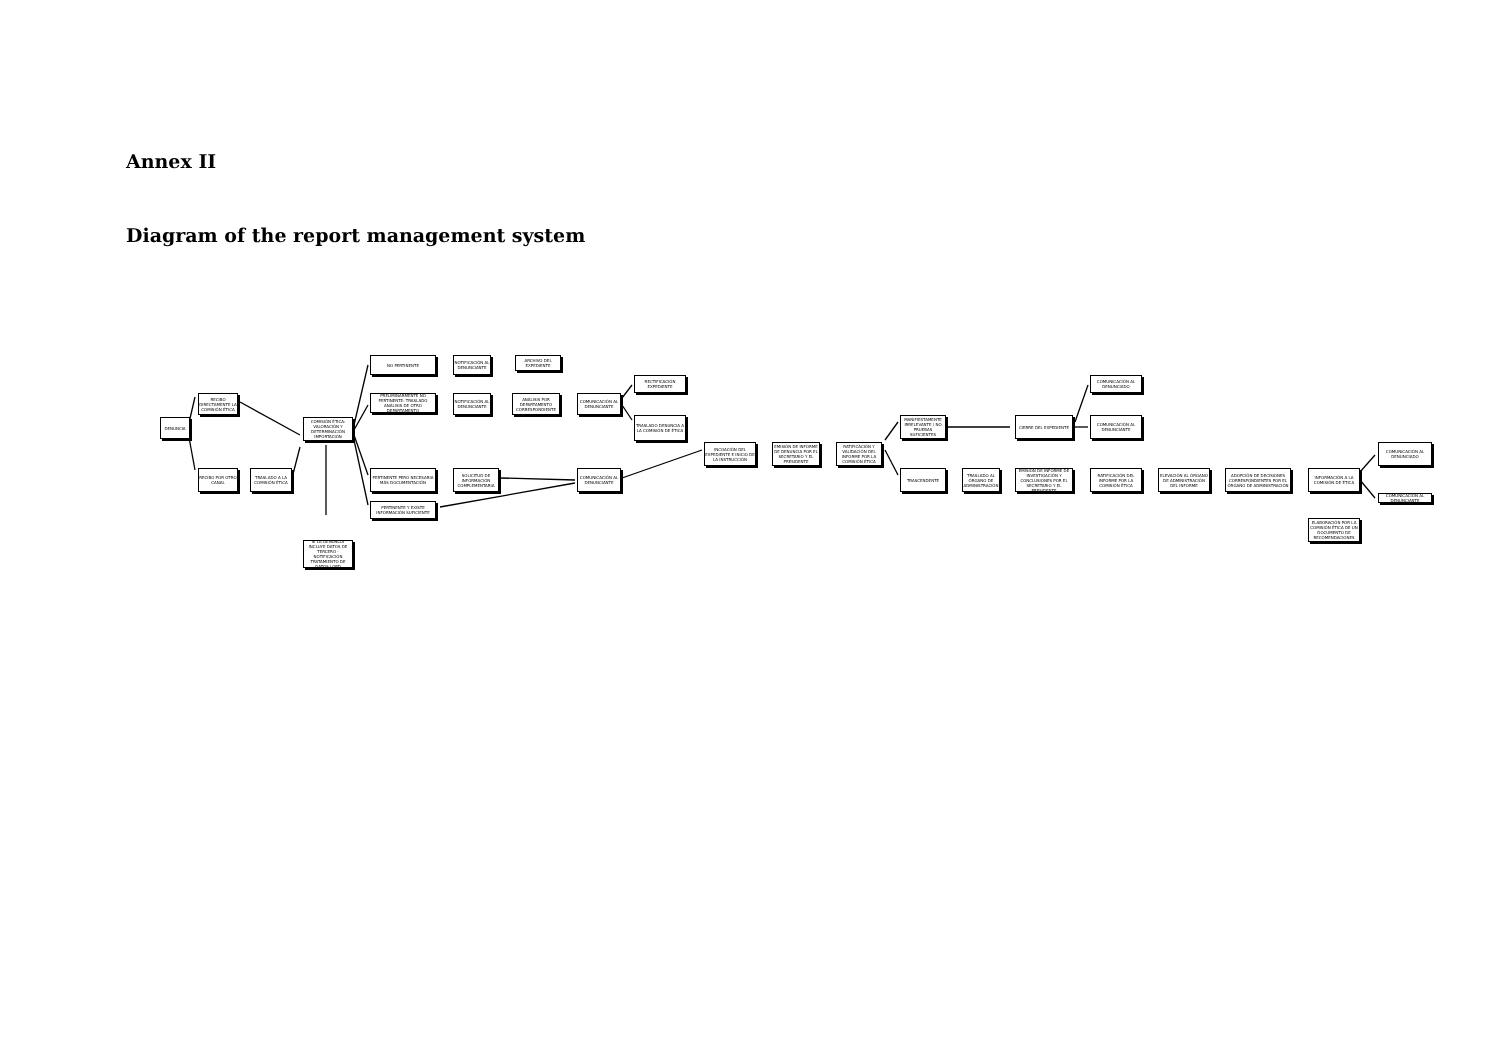Annex II
Diagram of the report management system
DENUNCIA
RECIBO DIRECTAMENTE LA COMISIÓN ÉTICA
RECIBO POR OTRO CANAL
TRASLADO A LA COMISIÓN ÉTICA
COMISIÓN ÉTICA: VALORACIÓN Y DETERMINACIÓN IMPORTACIÓN
SI LA DENUNCIA INCLUYE DATOS DE TERCERO - NOTIFICACIÓN TRATAMIENTO DE DATOS LOPD
NO PERTINENTE
NOTIFICACIÓN AL DENUNCIANTE
ARCHIVO DEL EXPEDIENTE
PRELIMINARMENTE NO PERTINENTE: TRASLADO ANÁLISIS DE OTRO DEPARTAMENTO
NOTIFICACIÓN AL DENUNCIANTE
ANÁLISIS POR DEPARTAMENTO CORRESPONDIENTE
COMUNICACIÓN AL DENUNCIANTE
PERTINENTE PERO NECESARIA MÁS DOCUMENTACIÓN
SOLICITUD DE INFORMACIÓN COMPLEMENTARIA
PERTINENTE Y EXISTE INFORMACIÓN SUFICIENTE
COMUNICACIÓN AL DENUNCIANTE
RECTIFICACIÓN EXPEDIENTE
TRASLADO DENUNCIA A LA COMISIÓN DE ÉTICA
INCOACIÓN DEL EXPEDIENTE E INICIO DE LA INSTRUCCIÓN
EMISIÓN DE INFORME DE DENUNCIA POR EL SECRETARIO Y EL PRESIDENTE
RATIFICACIÓN Y VALIDACIÓN DEL INFORME POR LA COMISIÓN ÉTICA
MANIFIESTAMENTE IRRELEVANTE / NO PRUEBAS SUFICIENTES
CIERRE DEL EXPEDIENTE
COMUNICACIÓN AL DENUNCIADO
COMUNICACIÓN AL DENUNCIANTE
TRASCENDENTE
TRASLADO AL ÓRGANO DE ADMINISTRACIÓN
EMISIÓN DE INFORME DE INVESTIGACIÓN Y CONCLUSIONES POR EL SECRETARIO Y EL PRESIDENTE
RATIFICACIÓN DEL INFORME POR LA COMISIÓN ÉTICA
ELEVACIÓN AL ÓRGANO DE ADMINISTRACIÓN DEL INFORME
ADOPCIÓN DE DECISIONES CORRESPONDIENTES POR EL ÓRGANO DE ADMINISTRACIÓN
INFORMACIÓN A LA COMISIÓN DE ÉTICA
ELABORACIÓN POR LA COMISIÓN ÉTICA DE UN DOCUMENTO DE RECOMENDACIONES
COMUNICACIÓN AL DENUNCIADO
COMUNICACIÓN AL DENUNCIANTE